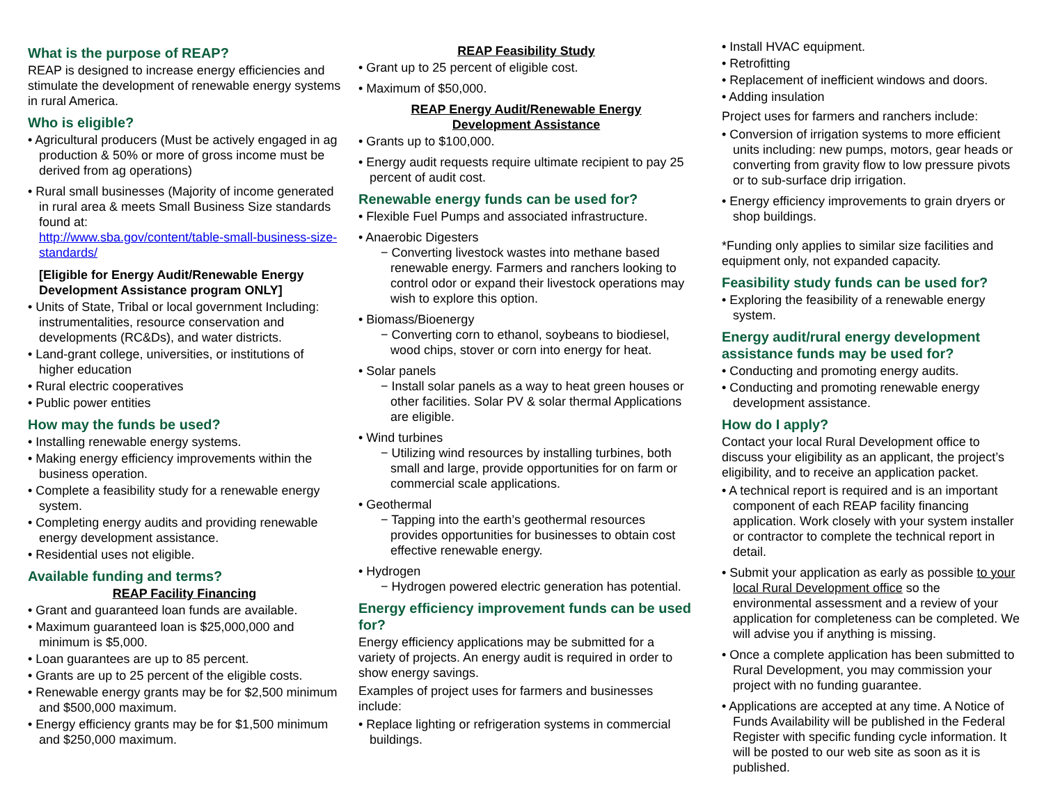What is the purpose of REAP?
REAP is designed to increase energy efficiencies and stimulate the development of renewable energy systems in rural America.
Who is eligible?
• Agricultural producers (Must be actively engaged in ag production & 50% or more of gross income must be derived from ag operations)
• Rural small businesses (Majority of income generated in rural area & meets Small Business Size standards found at:
http://www.sba.gov/content/table-small-business-size-standards/
[Eligible for Energy Audit/Renewable Energy Development Assistance program ONLY]
• Units of State, Tribal or local government Including: instrumentalities, resource conservation and developments (RC&Ds), and water districts.
• Land-grant college, universities, or institutions of higher education
• Rural electric cooperatives
• Public power entities
How may the funds be used?
• Installing renewable energy systems.
• Making energy efficiency improvements within the business operation.
• Complete a feasibility study for a renewable energy system.
• Completing energy audits and providing renewable energy development assistance.
• Residential uses not eligible.
Available funding and terms?
REAP Facility Financing
• Grant and guaranteed loan funds are available.
• Maximum guaranteed loan is $25,000,000 and minimum is $5,000.
• Loan guarantees are up to 85 percent.
• Grants are up to 25 percent of the eligible costs.
• Renewable energy grants may be for $2,500 minimum and $500,000 maximum.
• Energy efficiency grants may be for $1,500 minimum and $250,000 maximum.
REAP Feasibility Study
• Grant up to 25 percent of eligible cost.
• Maximum of $50,000.
REAP Energy Audit/Renewable Energy
Development Assistance
• Grants up to $100,000.
• Energy audit requests require ultimate recipient to pay 25 percent of audit cost.
Renewable energy funds can be used for?
• Flexible Fuel Pumps and associated infrastructure.
• Anaerobic Digesters
− Converting livestock wastes into methane based renewable energy. Farmers and ranchers looking to control odor or expand their livestock operations may wish to explore this option.
• Biomass/Bioenergy
− Converting corn to ethanol, soybeans to biodiesel, wood chips, stover or corn into energy for heat.
• Solar panels
− Install solar panels as a way to heat green houses or other facilities. Solar PV & solar thermal Applications are eligible.
• Wind turbines
− Utilizing wind resources by installing turbines, both small and large, provide opportunities for on farm or commercial scale applications.
• Geothermal
− Tapping into the earth’s geothermal resources provides opportunities for businesses to obtain cost effective renewable energy.
• Hydrogen
− Hydrogen powered electric generation has potential.
Energy efficiency improvement funds can be used for?
Energy efficiency applications may be submitted for a variety of projects. An energy audit is required in order to show energy savings.
Examples of project uses for farmers and businesses include:
• Replace lighting or refrigeration systems in commercial buildings.
• Install HVAC equipment.
• Retrofitting
• Replacement of inefficient windows and doors.
• Adding insulation
Project uses for farmers and ranchers include:
• Conversion of irrigation systems to more efficient units including: new pumps, motors, gear heads or converting from gravity flow to low pressure pivots or to sub-surface drip irrigation.
• Energy efficiency improvements to grain dryers or shop buildings.
*Funding only applies to similar size facilities and equipment only, not expanded capacity.
Feasibility study funds can be used for?
• Exploring the feasibility of a renewable energy system.
Energy audit/rural energy development assistance funds may be used for?
• Conducting and promoting energy audits.
• Conducting and promoting renewable energy development assistance.
How do I apply?
Contact your local Rural Development office to discuss your eligibility as an applicant, the project’s eligibility, and to receive an application packet.
• A technical report is required and is an important component of each REAP facility financing application. Work closely with your system installer or contractor to complete the technical report in detail.
• Submit your application as early as possible to your local Rural Development office so the environmental assessment and a review of your application for completeness can be completed. We will advise you if anything is missing.
• Once a complete application has been submitted to Rural Development, you may commission your project with no funding guarantee.
• Applications are accepted at any time. A Notice of Funds Availability will be published in the Federal Register with specific funding cycle information. It will be posted to our web site as soon as it is published.